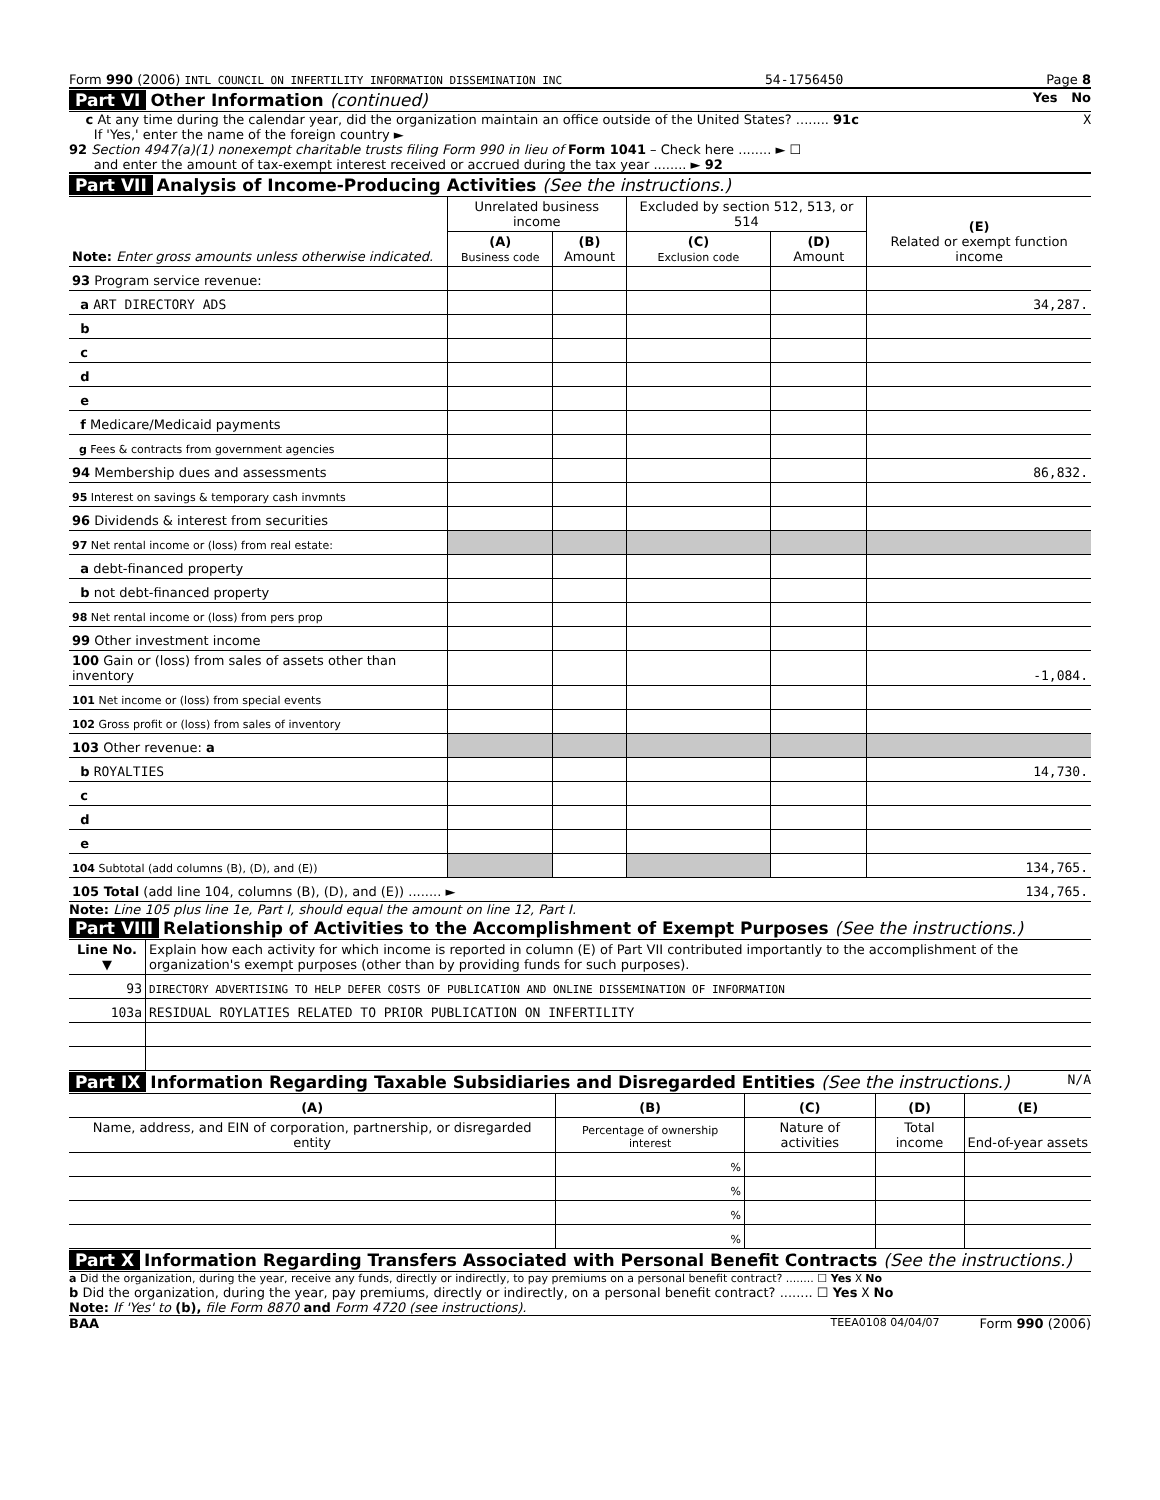Form 990 (2006) INTL COUNCIL ON INFERTILITY INFORMATION DISSEMINATION INC 54-1756450 Page 8
Part VI Other Information (continued) Yes No
c At any time during the calendar year, did the organization maintain an office outside of the United States? ........ 91c X
If 'Yes,' enter the name of the foreign country ►
92 Section 4947(a)(1) nonexempt charitable trusts filing Form 990 in lieu of Form 1041 – Check here ........ ► ☐
and enter the amount of tax-exempt interest received or accrued during the tax year ........ ► 92
Part VII Analysis of Income-Producing Activities (See the instructions.)
| Note: Enter gross amounts unless otherwise indicated. | Unrelated business income | | Excluded by section 512, 513, or 514 | | (E) Related or exempt function income |
| | (A) Business code | (B) Amount | (C) Exclusion code | (D) Amount | |
| 93 Program service revenue: | | | | | |
| a ART DIRECTORY ADS | | | | | 34,287. |
| b | | | | | |
| c | | | | | |
| d | | | | | |
| e | | | | | |
| f Medicare/Medicaid payments | | | | | |
| g Fees & contracts from government agencies | | | | | |
| 94 Membership dues and assessments | | | | | 86,832. |
| 95 Interest on savings & temporary cash invmnts | | | | | |
| 96 Dividends & interest from securities | | | | | |
| 97 Net rental income or (loss) from real estate: | | | | | |
| a debt-financed property | | | | | |
| b not debt-financed property | | | | | |
| 98 Net rental income or (loss) from pers prop | | | | | |
| 99 Other investment income | | | | | |
| 100 Gain or (loss) from sales of assets other than inventory | | | | | -1,084. |
| 101 Net income or (loss) from special events | | | | | |
| 102 Gross profit or (loss) from sales of inventory | | | | | |
| 103 Other revenue: a | | | | | |
| b ROYALTIES | | | | | 14,730. |
| c | | | | | |
| d | | | | | |
| e | | | | | |
| 104 Subtotal (add columns (B), (D), and (E)) | | | | | 134,765. |
| 105 Total (add line 104, columns (B), (D), and (E)) ........ ► | | | | | 134,765. |
Note: Line 105 plus line 1e, Part I, should equal the amount on line 12, Part I.
Part VIII Relationship of Activities to the Accomplishment of Exempt Purposes (See the instructions.)
| Line No. ▼ | Explain how each activity for which income is reported in column (E) of Part VII contributed importantly to the accomplishment of the organization's exempt purposes (other than by providing funds for such purposes). |
| 93 | DIRECTORY ADVERTISING TO HELP DEFER COSTS OF PUBLICATION AND ONLINE DISSEMINATION OF INFORMATION |
| 103a | RESIDUAL ROYLATIES RELATED TO PRIOR PUBLICATION ON INFERTILITY |
Part IX Information Regarding Taxable Subsidiaries and Disregarded Entities (See the instructions.) N/A
| (A) | (B) | (C) | (D) | (E) |
| Name, address, and EIN of corporation, partnership, or disregarded entity | Percentage of ownership interest | Nature of activities | Total income | End-of-year assets |
| | % | | | |
| | % | | | |
| | % | | | |
| | % | | | |
Part X Information Regarding Transfers Associated with Personal Benefit Contracts (See the instructions.)
a Did the organization, during the year, receive any funds, directly or indirectly, to pay premiums on a personal benefit contract? ........ ☐ Yes X No
b Did the organization, during the year, pay premiums, directly or indirectly, on a personal benefit contract? ........ ☐ Yes X No
Note: If 'Yes' to (b), file Form 8870 and Form 4720 (see instructions).
BAA TEEA0108 04/04/07 Form 990 (2006)